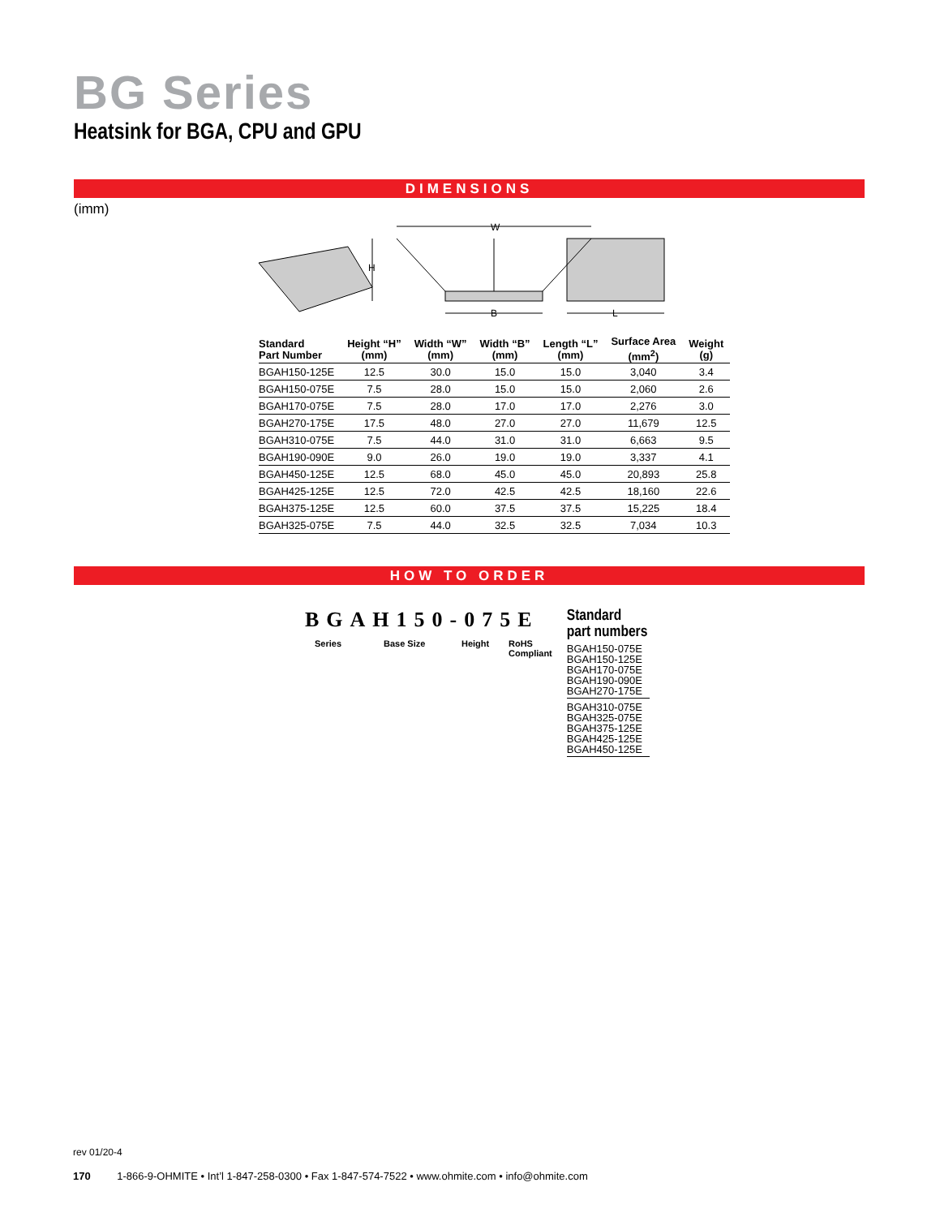BG Series
Heatsink for BGA, CPU and GPU
DIMENSIONS
(imm)
W
H
B
L
| Standard Part Number | Height “H” (mm) | Width “W” (mm) | Width “B” (mm) | Length “L” (mm) | Surface Area (mm<sup>2</sup>) | Weight (g) |
| --- | --- | --- | --- | --- | --- | --- |
| BGAH150-125E | 12.5 | 30.0 | 15.0 | 15.0 | 3,040 | 3.4 |
| BGAH150-075E | 7.5 | 28.0 | 15.0 | 15.0 | 2,060 | 2.6 |
| BGAH170-075E | 7.5 | 28.0 | 17.0 | 17.0 | 2,276 | 3.0 |
| BGAH270-175E | 17.5 | 48.0 | 27.0 | 27.0 | 11,679 | 12.5 |
| BGAH310-075E | 7.5 | 44.0 | 31.0 | 31.0 | 6,663 | 9.5 |
| BGAH190-090E | 9.0 | 26.0 | 19.0 | 19.0 | 3,337 | 4.1 |
| BGAH450-125E | 12.5 | 68.0 | 45.0 | 45.0 | 20,893 | 25.8 |
| BGAH425-125E | 12.5 | 72.0 | 42.5 | 42.5 | 18,160 | 22.6 |
| BGAH375-125E | 12.5 | 60.0 | 37.5 | 37.5 | 15,225 | 18.4 |
| BGAH325-075E | 7.5 | 44.0 | 32.5 | 32.5 | 7,034 | 10.3 |
HOW TO ORDER
BGAH150-075E
Series Base Size Height RoHS
Compliant
Standard
part numbers
BGAH150-075E
BGAH150-125E
BGAH170-075E
BGAH190-090E
BGAH270-175E
BGAH310-075E
BGAH325-075E
BGAH375-125E
BGAH425-125E
BGAH450-125E
rev 01/20-4
170 1-866-9-OHMITE • Int’l 1-847-258-0300 • Fax 1-847-574-7522 • www.ohmite.com • info@ohmite.com